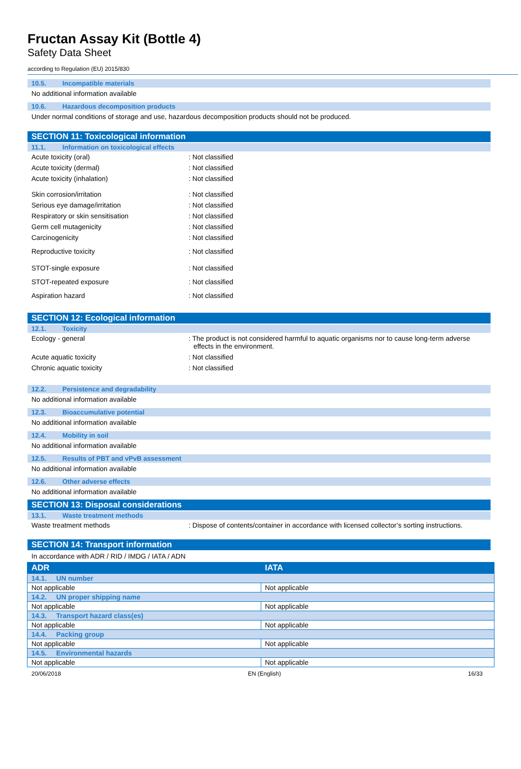Fructan Assay Kit (Bottle 4)
Safety Data Sheet
according to Regulation (EU) 2015/830
10.5. Incompatible materials
No additional information available
10.6. Hazardous decomposition products
Under normal conditions of storage and use, hazardous decomposition products should not be produced.
SECTION 11: Toxicological information
11.1. Information on toxicological effects
Acute toxicity (oral) : Not classified
Acute toxicity (dermal) : Not classified
Acute toxicity (inhalation) : Not classified
Skin corrosion/irritation : Not classified
Serious eye damage/irritation : Not classified
Respiratory or skin sensitisation : Not classified
Germ cell mutagenicity : Not classified
Carcinogenicity : Not classified
Reproductive toxicity : Not classified
STOT-single exposure : Not classified
STOT-repeated exposure : Not classified
Aspiration hazard : Not classified
SECTION 12: Ecological information
12.1. Toxicity
Ecology - general : The product is not considered harmful to aquatic organisms nor to cause long-term adverse effects in the environment.
Acute aquatic toxicity : Not classified
Chronic aquatic toxicity : Not classified
12.2. Persistence and degradability
No additional information available
12.3. Bioaccumulative potential
No additional information available
12.4. Mobility in soil
No additional information available
12.5. Results of PBT and vPvB assessment
No additional information available
12.6. Other adverse effects
No additional information available
SECTION 13: Disposal considerations
13.1. Waste treatment methods
Waste treatment methods : Dispose of contents/container in accordance with licensed collector’s sorting instructions.
SECTION 14: Transport information
In accordance with ADR / RID / IMDG / IATA / ADN
| ADR | IATA |
| --- | --- |
| 14.1. UN number | |
| Not applicable | Not applicable |
| 14.2. UN proper shipping name | |
| Not applicable | Not applicable |
| 14.3. Transport hazard class(es) | |
| Not applicable | Not applicable |
| 14.4. Packing group | |
| Not applicable | Not applicable |
| 14.5. Environmental hazards | |
| Not applicable | Not applicable |
20/06/2018 EN (English) 16/33